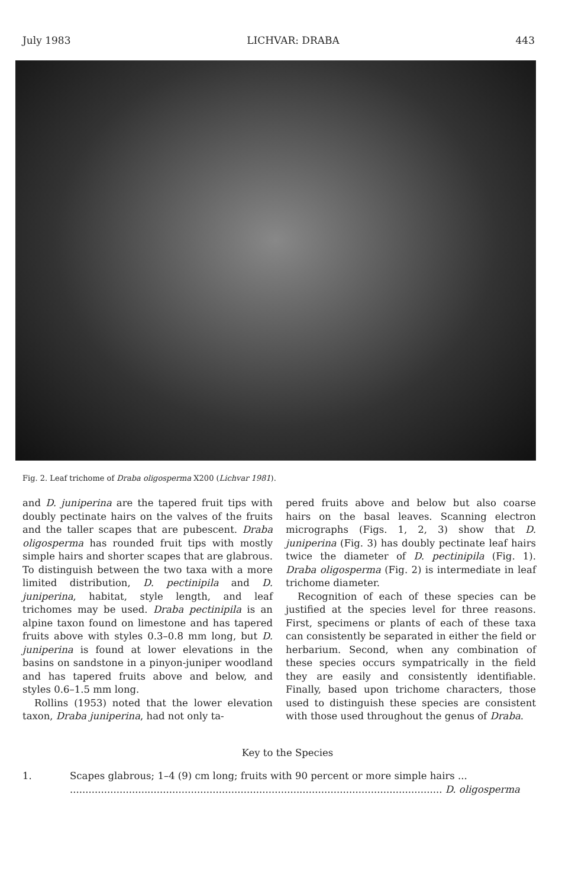July 1983 LICHVAR: DRABA 443
Fig. 2. Leaf trichome of Draba oligosperma X200 (Lichvar 1981).
and D. juniperina are the tapered fruit tips with doubly pectinate hairs on the valves of the fruits and the taller scapes that are pubescent. Draba oligosperma has rounded fruit tips with mostly simple hairs and shorter scapes that are glabrous. To distinguish between the two taxa with a more limited distribution, D. pectinipila and D. juniperina, habitat, style length, and leaf trichomes may be used. Draba pectinipila is an alpine taxon found on limestone and has tapered fruits above with styles 0.3–0.8 mm long, but D. juniperina is found at lower elevations in the basins on sandstone in a pinyon-juniper woodland and has tapered fruits above and below, and styles 0.6–1.5 mm long.
Rollins (1953) noted that the lower elevation taxon, Draba juniperina, had not only ta-
pered fruits above and below but also coarse hairs on the basal leaves. Scanning electron micrographs (Figs. 1, 2, 3) show that D. juniperina (Fig. 3) has doubly pectinate leaf hairs twice the diameter of D. pectinipila (Fig. 1). Draba oligosperma (Fig. 2) is intermediate in leaf trichome diameter.
Recognition of each of these species can be justified at the species level for three reasons. First, specimens or plants of each of these taxa can consistently be separated in either the field or herbarium. Second, when any combination of these species occurs sympatrically in the field they are easily and consistently identifiable. Finally, based upon trichome characters, those used to distinguish these species are consistent with those used throughout the genus of Draba.
Key to the Species
1. Scapes glabrous; 1–4 (9) cm long; fruits with 90 percent or more simple hairs ...
........................................................................................................................ D. oligosperma